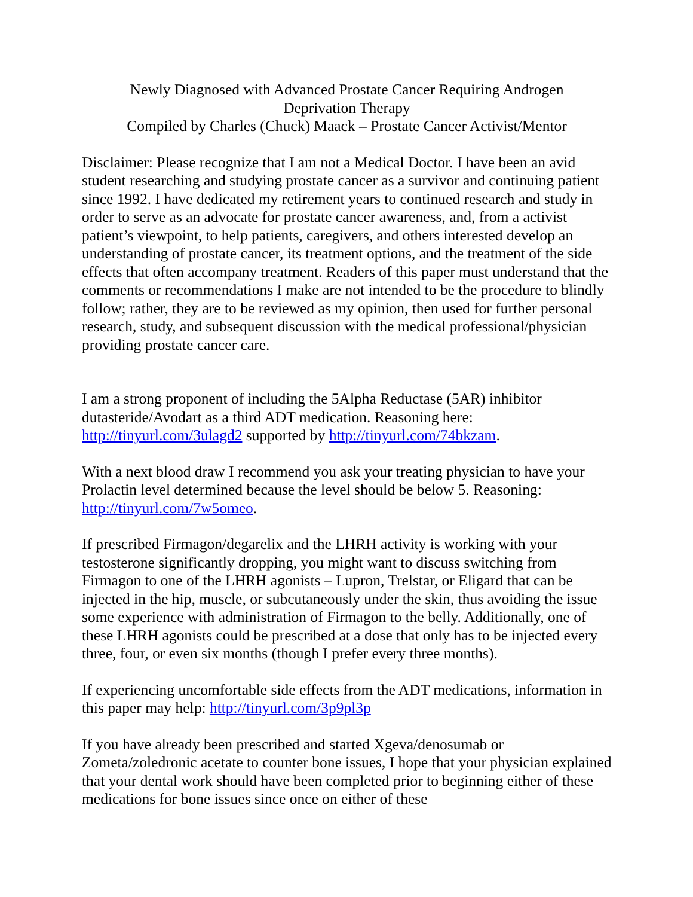Newly Diagnosed with Advanced Prostate Cancer Requiring Androgen
Deprivation Therapy
Compiled by Charles (Chuck) Maack – Prostate Cancer Activist/Mentor
Disclaimer: Please recognize that I am not a Medical Doctor. I have been an avid student researching and studying prostate cancer as a survivor and continuing patient since 1992. I have dedicated my retirement years to continued research and study in order to serve as an advocate for prostate cancer awareness, and, from a activist patient’s viewpoint, to help patients, caregivers, and others interested develop an understanding of prostate cancer, its treatment options, and the treatment of the side effects that often accompany treatment. Readers of this paper must understand that the comments or recommendations I make are not intended to be the procedure to blindly follow; rather, they are to be reviewed as my opinion, then used for further personal research, study, and subsequent discussion with the medical professional/physician providing prostate cancer care.
I am a strong proponent of including the 5Alpha Reductase (5AR) inhibitor dutasteride/Avodart as a third ADT medication. Reasoning here: http://tinyurl.com/3ulagd2 supported by http://tinyurl.com/74bkzam.
With a next blood draw I recommend you ask your treating physician to have your Prolactin level determined because the level should be below 5. Reasoning: http://tinyurl.com/7w5omeo.
If prescribed Firmagon/degarelix and the LHRH activity is working with your testosterone significantly dropping, you might want to discuss switching from Firmagon to one of the LHRH agonists – Lupron, Trelstar, or Eligard that can be injected in the hip, muscle, or subcutaneously under the skin, thus avoiding the issue some experience with administration of Firmagon to the belly. Additionally, one of these LHRH agonists could be prescribed at a dose that only has to be injected every three, four, or even six months (though I prefer every three months).
If experiencing uncomfortable side effects from the ADT medications, information in this paper may help: http://tinyurl.com/3p9pl3p
If you have already been prescribed and started Xgeva/denosumab or Zometa/zoledronic acetate to counter bone issues, I hope that your physician explained that your dental work should have been completed prior to beginning either of these medications for bone issues since once on either of these